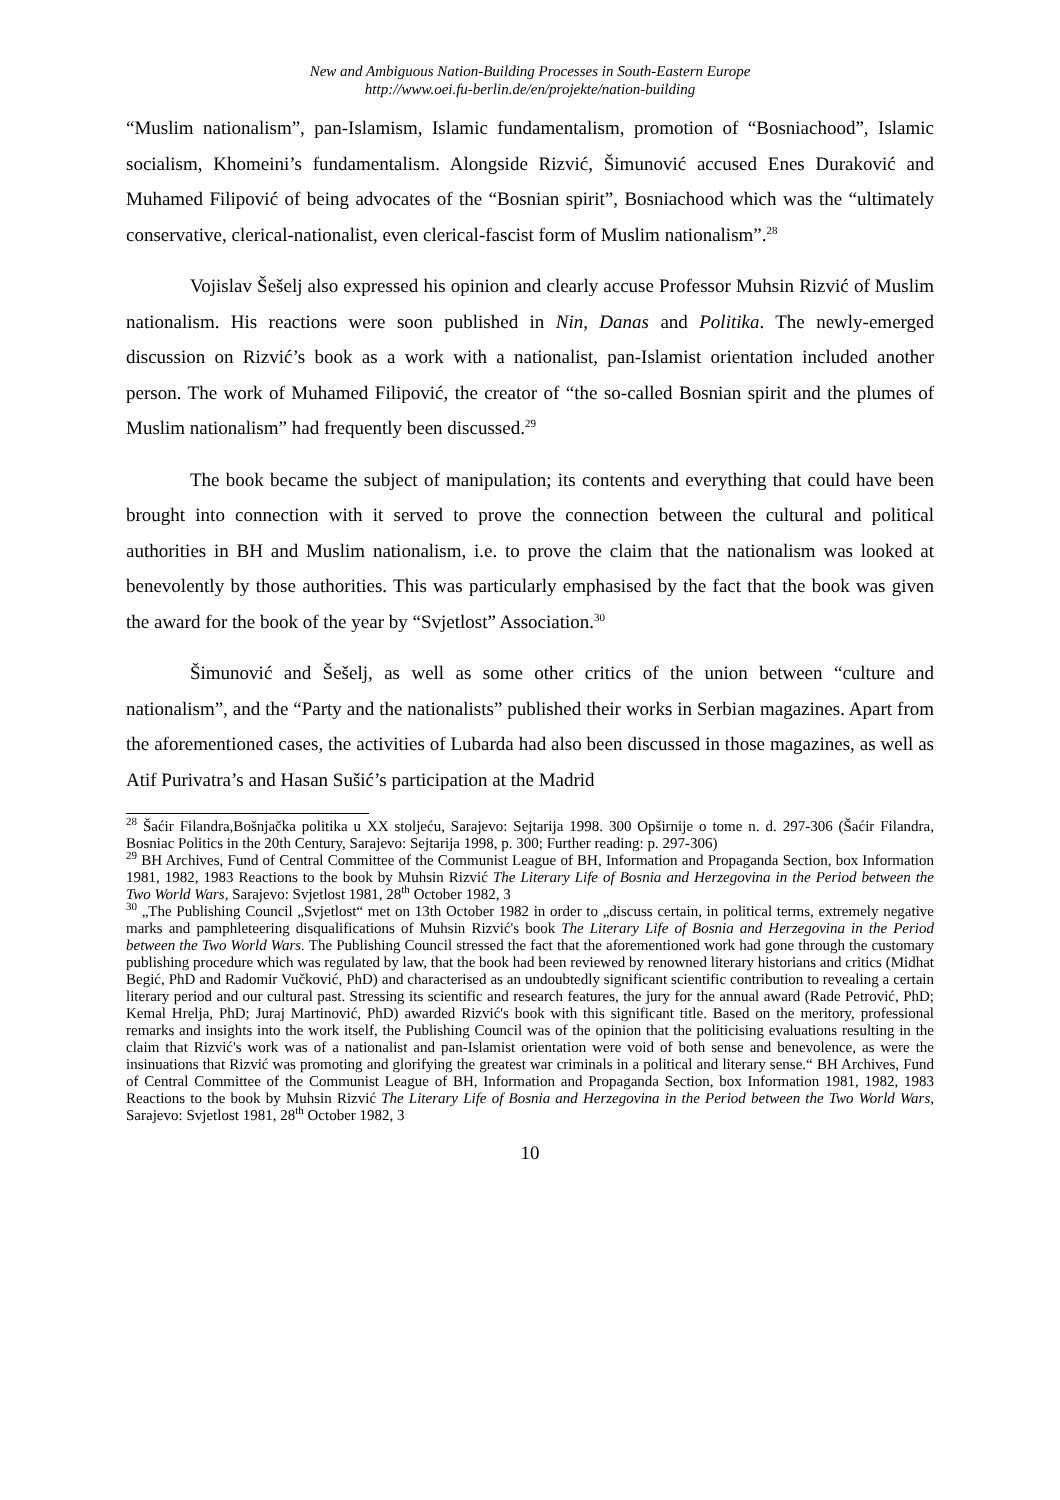New and Ambiguous Nation-Building Processes in South-Eastern Europe
http://www.oei.fu-berlin.de/en/projekte/nation-building
“Muslim nationalism”, pan-Islamism, Islamic fundamentalism, promotion of “Bosniachood”, Islamic socialism, Khomeini’s fundamentalism. Alongside Rizvić, Šimunović accused Enes Duraković and Muhamed Filipović of being advocates of the “Bosnian spirit”, Bosniachood which was the “ultimately conservative, clerical-nationalist, even clerical-fascist form of Muslim nationalism”.<sup>28</sup>
Vojislav Šešelj also expressed his opinion and clearly accuse Professor Muhsin Rizvić of Muslim nationalism. His reactions were soon published in Nin, Danas and Politika. The newly-emerged discussion on Rizvić’s book as a work with a nationalist, pan-Islamist orientation included another person. The work of Muhamed Filipović, the creator of “the so-called Bosnian spirit and the plumes of Muslim nationalism” had frequently been discussed.<sup>29</sup>
The book became the subject of manipulation; its contents and everything that could have been brought into connection with it served to prove the connection between the cultural and political authorities in BH and Muslim nationalism, i.e. to prove the claim that the nationalism was looked at benevolently by those authorities. This was particularly emphasised by the fact that the book was given the award for the book of the year by “Svjetlost” Association.<sup>30</sup>
Šimunović and Šešelj, as well as some other critics of the union between “culture and nationalism”, and the “Party and the nationalists” published their works in Serbian magazines. Apart from the aforementioned cases, the activities of Lubarda had also been discussed in those magazines, as well as Atif Purivatra’s and Hasan Sušić’s participation at the Madrid
<sup>28</sup> Šaćir Filandra,Bošnjačka politika u XX stoljeću, Sarajevo: Sejtarija 1998. 300 Opširnije o tome n. d. 297-306 (Šaćir Filandra, Bosniac Politics in the 20th Century, Sarajevo: Sejtarija 1998, p. 300; Further reading: p. 297-306)
<sup>29</sup> BH Archives, Fund of Central Committee of the Communist League of BH, Information and Propaganda Section, box Information 1981, 1982, 1983 Reactions to the book by Muhsin Rizvić The Literary Life of Bosnia and Herzegovina in the Period between the Two World Wars, Sarajevo: Svjetlost 1981, 28<sup>th</sup> October 1982, 3
<sup>30</sup> „The Publishing Council „Svjetlost“ met on 13th October 1982 in order to „discuss certain, in political terms, extremely negative marks and pamphleteering disqualifications of Muhsin Rizvić's book The Literary Life of Bosnia and Herzegovina in the Period between the Two World Wars. The Publishing Council stressed the fact that the aforementioned work had gone through the customary publishing procedure which was regulated by law, that the book had been reviewed by renowned literary historians and critics (Midhat Begić, PhD and Radomir Vučković, PhD) and characterised as an undoubtedly significant scientific contribution to revealing a certain literary period and our cultural past. Stressing its scientific and research features, the jury for the annual award (Rade Petrović, PhD; Kemal Hrelja, PhD; Juraj Martinović, PhD) awarded Rizvić's book with this significant title. Based on the meritory, professional remarks and insights into the work itself, the Publishing Council was of the opinion that the politicising evaluations resulting in the claim that Rizvić's work was of a nationalist and pan-Islamist orientation were void of both sense and benevolence, as were the insinuations that Rizvić was promoting and glorifying the greatest war criminals in a political and literary sense.“ BH Archives, Fund of Central Committee of the Communist League of BH, Information and Propaganda Section, box Information 1981, 1982, 1983 Reactions to the book by Muhsin Rizvić The Literary Life of Bosnia and Herzegovina in the Period between the Two World Wars, Sarajevo: Svjetlost 1981, 28<sup>th</sup> October 1982, 3
10